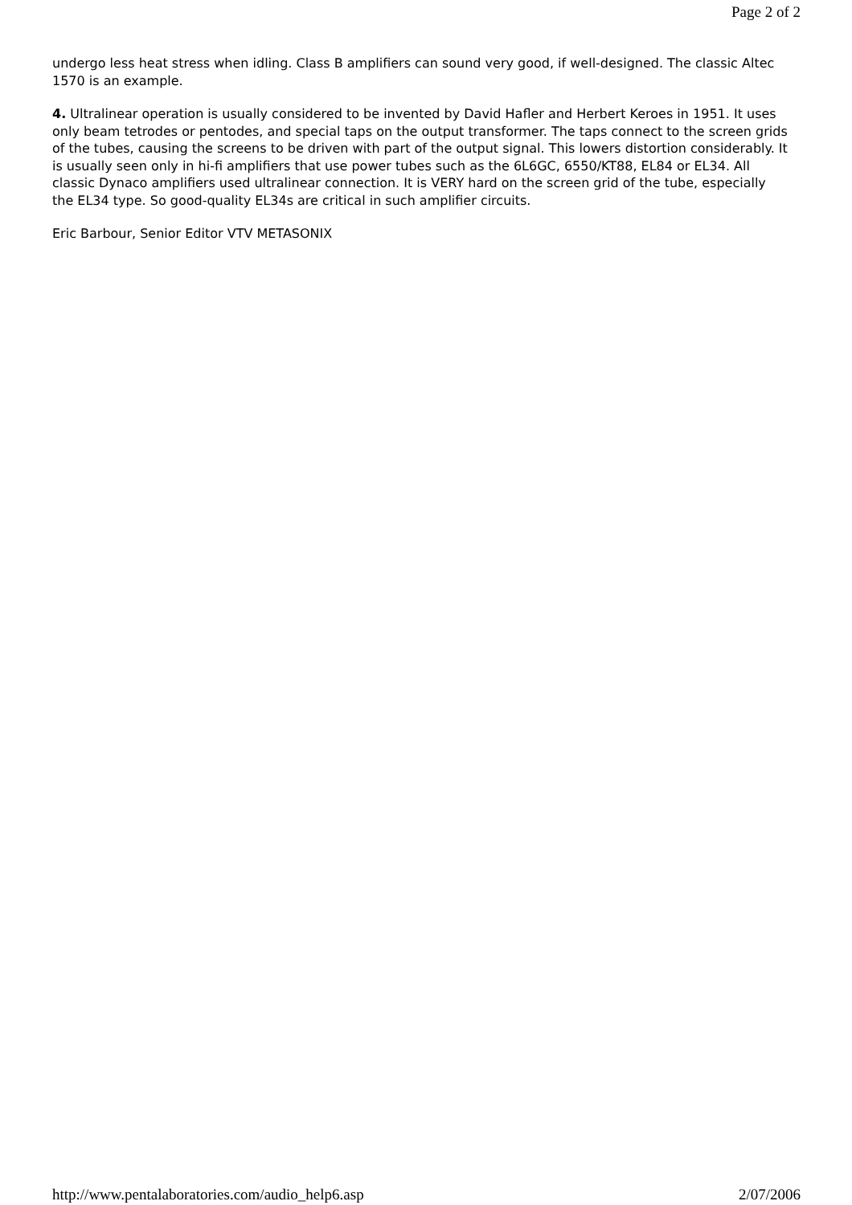Page 2 of 2
undergo less heat stress when idling. Class B amplifiers can sound very good, if well-designed. The classic Altec 1570 is an example.
4. Ultralinear operation is usually considered to be invented by David Hafler and Herbert Keroes in 1951. It uses only beam tetrodes or pentodes, and special taps on the output transformer. The taps connect to the screen grids of the tubes, causing the screens to be driven with part of the output signal. This lowers distortion considerably. It is usually seen only in hi-fi amplifiers that use power tubes such as the 6L6GC, 6550/KT88, EL84 or EL34. All classic Dynaco amplifiers used ultralinear connection. It is VERY hard on the screen grid of the tube, especially the EL34 type. So good-quality EL34s are critical in such amplifier circuits.
Eric Barbour, Senior Editor VTV METASONIX
http://www.pentalaboratories.com/audio_help6.asp 2/07/2006